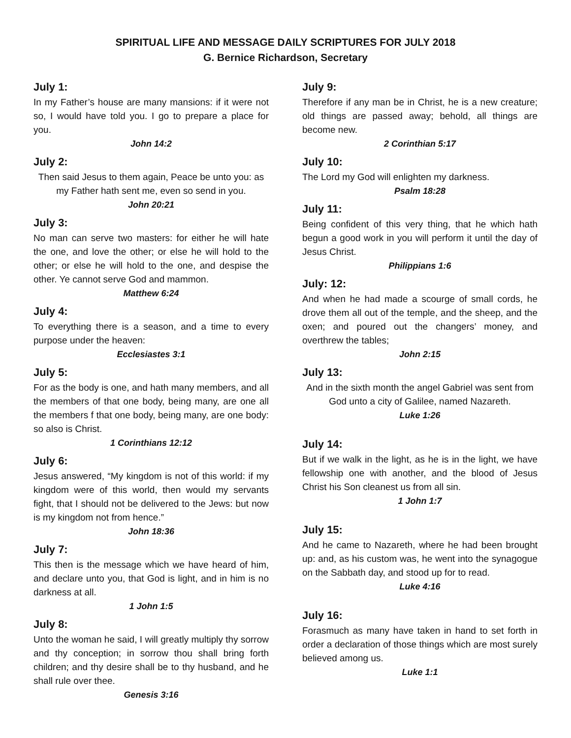SPIRITUAL LIFE AND MESSAGE DAILY SCRIPTURES FOR JULY 2018
G. Bernice Richardson, Secretary
July 1:
In my Father’s house are many mansions: if it were not so, I would have told you. I go to prepare a place for you.
John 14:2
July 2:
Then said Jesus to them again, Peace be unto you: as my Father hath sent me, even so send in you.
John 20:21
July 3:
No man can serve two masters: for either he will hate the one, and love the other; or else he will hold to the other; or else he will hold to the one, and despise the other. Ye cannot serve God and mammon.
Matthew 6:24
July 4:
To everything there is a season, and a time to every purpose under the heaven:
Ecclesiastes 3:1
July 5:
For as the body is one, and hath many members, and all the members of that one body, being many, are one all the members f that one body, being many, are one body: so also is Christ.
1 Corinthians 12:12
July 6:
Jesus answered, “My kingdom is not of this world: if my kingdom were of this world, then would my servants fight, that I should not be delivered to the Jews: but now is my kingdom not from hence.”
John 18:36
July 7:
This then is the message which we have heard of him, and declare unto you, that God is light, and in him is no darkness at all.
1 John 1:5
July 8:
Unto the woman he said, I will greatly multiply thy sorrow and thy conception; in sorrow thou shall bring forth children; and thy desire shall be to thy husband, and he shall rule over thee.
Genesis 3:16
July 9:
Therefore if any man be in Christ, he is a new creature; old things are passed away; behold, all things are become new.
2 Corinthian 5:17
July 10:
The Lord my God will enlighten my darkness.
Psalm 18:28
July 11:
Being confident of this very thing, that he which hath begun a good work in you will perform it until the day of Jesus Christ.
Philippians 1:6
July: 12:
And when he had made a scourge of small cords, he drove them all out of the temple, and the sheep, and the oxen; and poured out the changers’ money, and overthrew the tables;
John 2:15
July 13:
And in the sixth month the angel Gabriel was sent from God unto a city of Galilee, named Nazareth.
Luke 1:26
July 14:
But if we walk in the light, as he is in the light, we have fellowship one with another, and the blood of Jesus Christ his Son cleanest us from all sin.
1 John 1:7
July 15:
And he came to Nazareth, where he had been brought up: and, as his custom was, he went into the synagogue on the Sabbath day, and stood up for to read.
Luke 4:16
July 16:
Forasmuch as many have taken in hand to set forth in order a declaration of those things which are most surely believed among us.
Luke 1:1